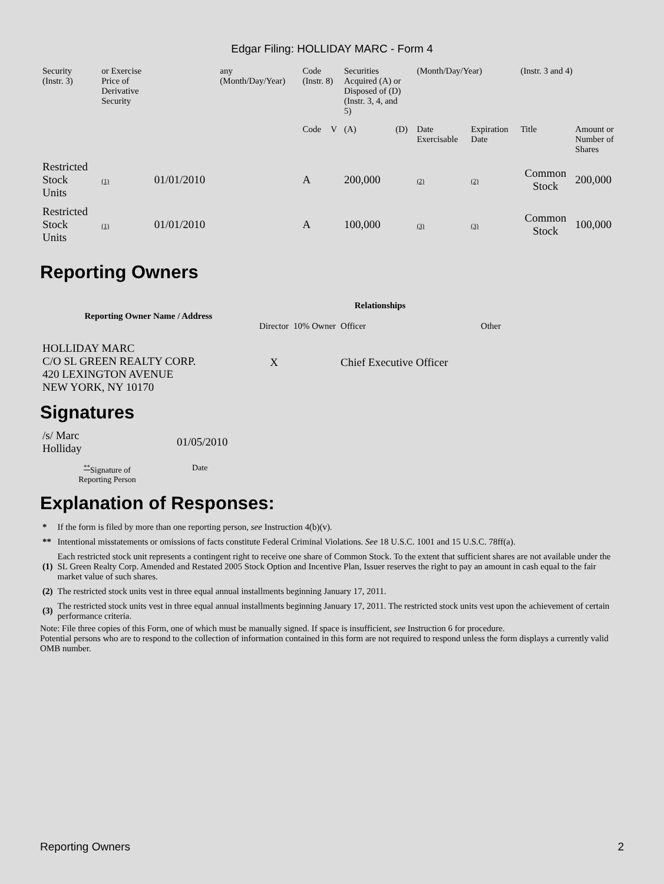Edgar Filing: HOLLIDAY MARC - Form 4
| Security (Instr. 3) | or Exercise Price of Derivative Security | | any (Month/Day/Year) | Code (Instr. 8) | | Securities Acquired (A) or Disposed of (D) (Instr. 3, 4, and 5) | | (Month/Day/Year) | | (Instr. 3 and 4) | |
| | | | | Code | V | (A) | (D) | Date Exercisable | Expiration Date | Title | Amount or Number of Shares |
| Restricted Stock Units | (1) | 01/01/2010 | | A | | 200,000 | | (2) | (2) | Common Stock | 200,000 |
| Restricted Stock Units | (1) | 01/01/2010 | | A | | 100,000 | | (3) | (3) | Common Stock | 100,000 |
Reporting Owners
| Reporting Owner Name / Address | Relationships | | | |
| --- | --- | --- | --- | --- |
| | Director | 10% Owner | Officer | Other |
| HOLLIDAY MARC C/O SL GREEN REALTY CORP. 420 LEXINGTON AVENUE NEW YORK, NY 10170 | X | | Chief Executive Officer | |
Signatures
| /s/ Marc Holliday | 01/05/2010 |
| <sup>**</sup> Signature of Reporting Person | Date |
Explanation of Responses:
| * | If the form is filed by more than one reporting person, see Instruction 4(b)(v). |
| ** | Intentional misstatements or omissions of facts constitute Federal Criminal Violations. See 18 U.S.C. 1001 and 15 U.S.C. 78ff(a). |
| (1) | Each restricted stock unit represents a contingent right to receive one share of Common Stock. To the extent that sufficient shares are not available under the SL Green Realty Corp. Amended and Restated 2005 Stock Option and Incentive Plan, Issuer reserves the right to pay an amount in cash equal to the fair market value of such shares. |
| (2) | The restricted stock units vest in three equal annual installments beginning January 17, 2011. |
| (3) | The restricted stock units vest in three equal annual installments beginning January 17, 2011. The restricted stock units vest upon the achievement of certain performance criteria. |
Note: File three copies of this Form, one of which must be manually signed. If space is insufficient, see Instruction 6 for procedure.
Potential persons who are to respond to the collection of information contained in this form are not required to respond unless the form displays a currently valid OMB number.
Reporting Owners 2